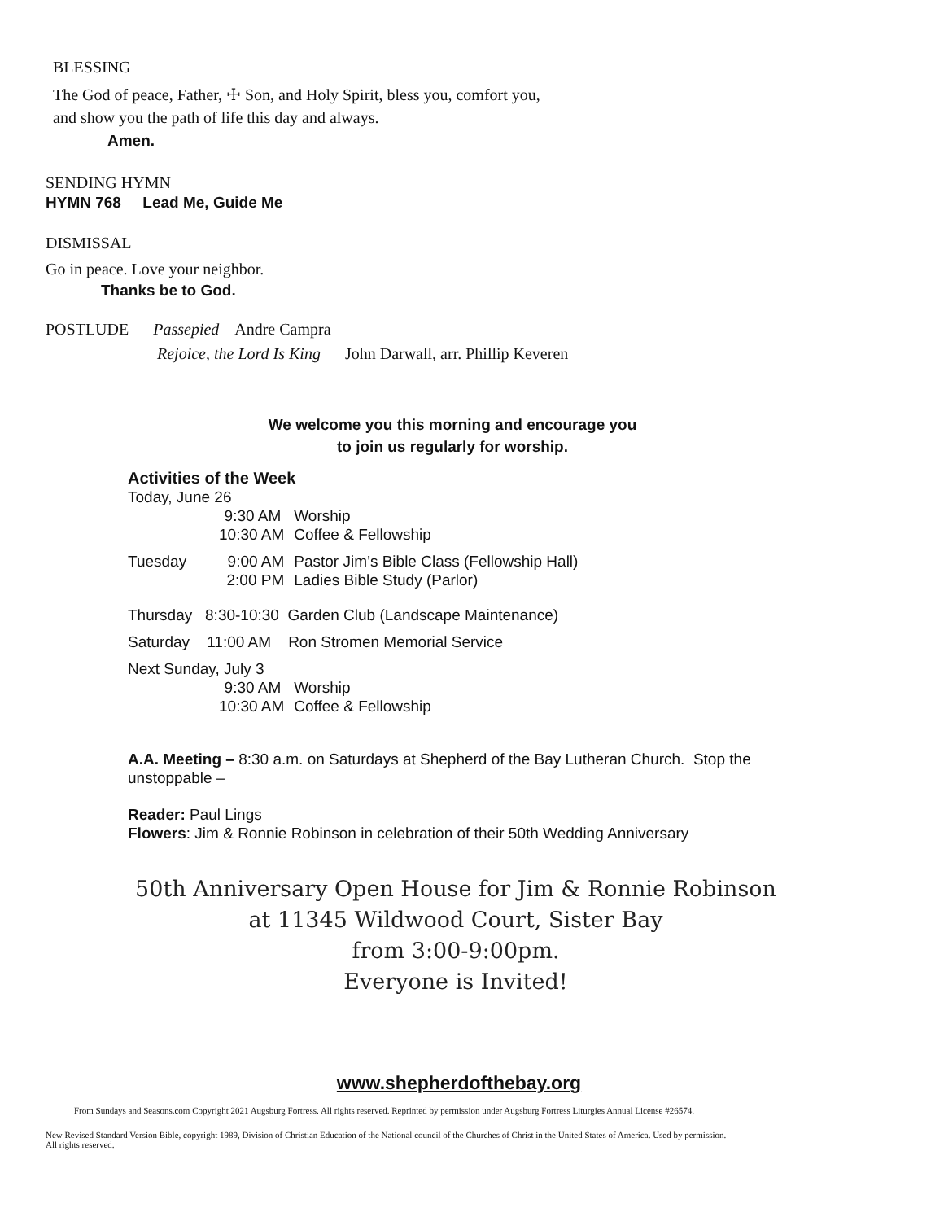BLESSING
The God of peace, Father, ☩ Son, and Holy Spirit, bless you, comfort you,
and show you the path of life this day and always.
Amen.
SENDING HYMN
HYMN 768 Lead Me, Guide Me
DISMISSAL
Go in peace. Love your neighbor.
Thanks be to God.
POSTLUDE Passepied Andre Campra
Rejoice, the Lord Is King John Darwall, arr. Phillip Keveren
We welcome you this morning and encourage you
to join us regularly for worship.
Activities of the Week
| Today, June 26 | | |
| | 9:30 AM | Worship |
| | 10:30 AM | Coffee & Fellowship |
| Tuesday | 9:00 AM | Pastor Jim’s Bible Class (Fellowship Hall) |
| | 2:00 PM | Ladies Bible Study (Parlor) |
| Thursday 8:30-10:30 Garden Club (Landscape Maintenance) | | |
| Saturday 11:00 AM Ron Stromen Memorial Service | | |
| Next Sunday, July 3 | | |
| | 9:30 AM | Worship |
| | 10:30 AM | Coffee & Fellowship |
A.A. Meeting – 8:30 a.m. on Saturdays at Shepherd of the Bay Lutheran Church. Stop the unstoppable –
Reader: Paul Lings
Flowers: Jim & Ronnie Robinson in celebration of their 50th Wedding Anniversary
50th Anniversary Open House for Jim & Ronnie Robinson
at 11345 Wildwood Court, Sister Bay
from 3:00-9:00pm.
Everyone is Invited!
www.shepherdofthebay.org
From Sundays and Seasons.com Copyright 2021 Augsburg Fortress. All rights reserved. Reprinted by permission under Augsburg Fortress Liturgies Annual License #26574.
New Revised Standard Version Bible, copyright 1989, Division of Christian Education of the National council of the Churches of Christ in the United States of America. Used by permission.
All rights reserved.